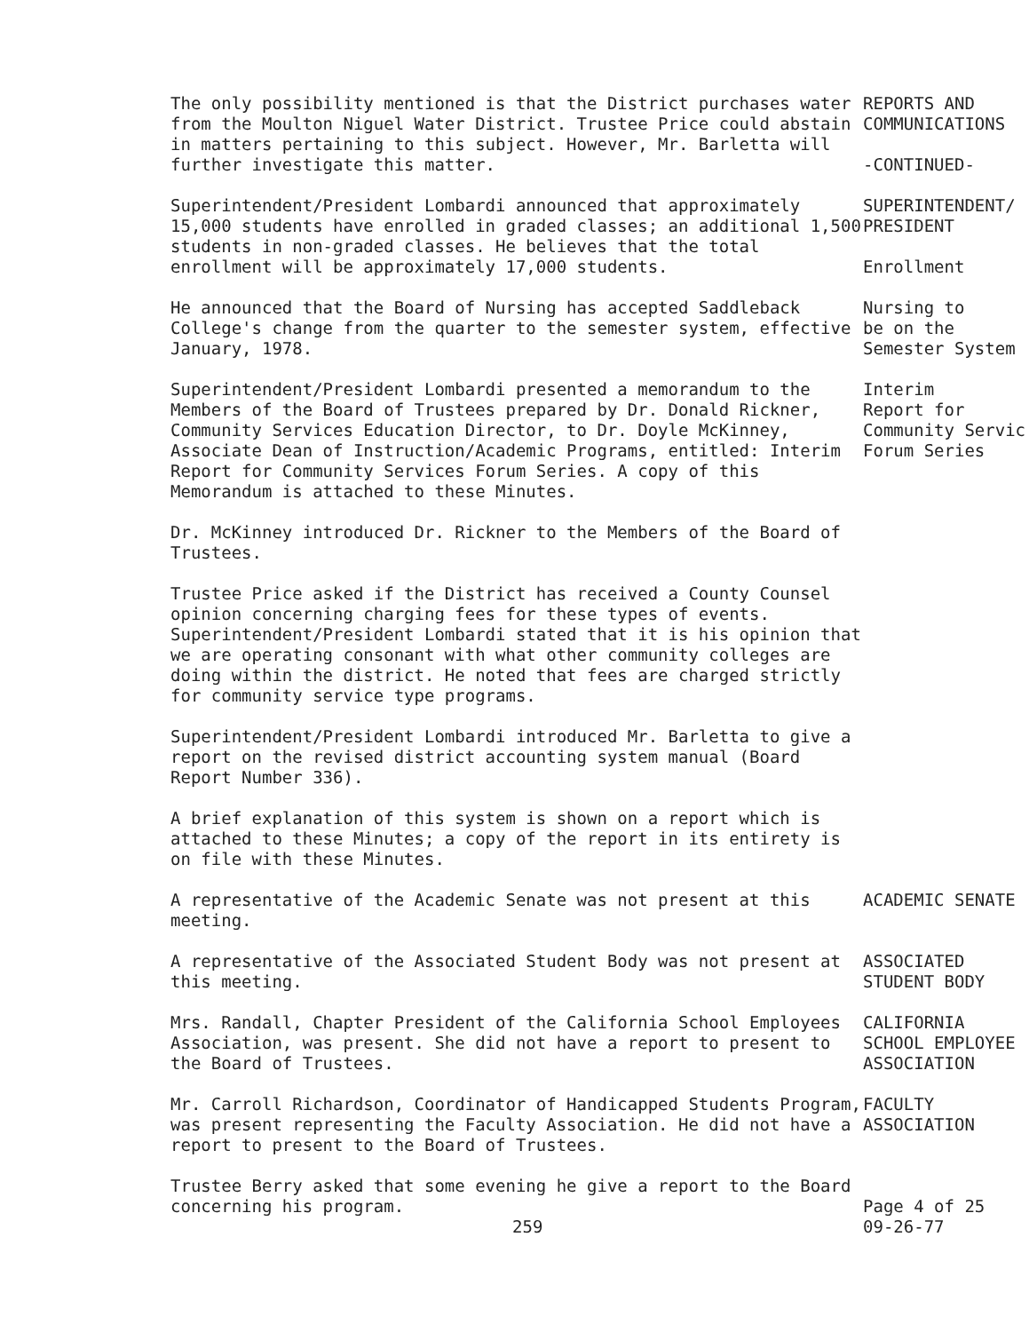The only possibility mentioned is that the District purchases water from the Moulton Niguel Water District. Trustee Price could abstain in matters pertaining to this subject. However, Mr. Barletta will further investigate this matter.
REPORTS AND
COMMUNICATIONS
-CONTINUED-
Superintendent/President Lombardi announced that approximately 15,000 students have enrolled in graded classes; an additional 1,500 students in non-graded classes. He believes that the total enrollment will be approximately 17,000 students.
SUPERINTENDENT/
PRESIDENT
Enrollment
He announced that the Board of Nursing has accepted Saddleback College's change from the quarter to the semester system, effective January, 1978.
Nursing to
be on the
Semester System
Superintendent/President Lombardi presented a memorandum to the Members of the Board of Trustees prepared by Dr. Donald Rickner, Community Services Education Director, to Dr. Doyle McKinney, Associate Dean of Instruction/Academic Programs, entitled: Interim Report for Community Services Forum Series. A copy of this Memorandum is attached to these Minutes.
Interim
Report for
Community Servic
Forum Series
Dr. McKinney introduced Dr. Rickner to the Members of the Board of Trustees.
Trustee Price asked if the District has received a County Counsel opinion concerning charging fees for these types of events. Superintendent/President Lombardi stated that it is his opinion that we are operating consonant with what other community colleges are doing within the district. He noted that fees are charged strictly for community service type programs.
Superintendent/President Lombardi introduced Mr. Barletta to give a report on the revised district accounting system manual (Board Report Number 336).
A brief explanation of this system is shown on a report which is attached to these Minutes; a copy of the report in its entirety is on file with these Minutes.
A representative of the Academic Senate was not present at this meeting.
ACADEMIC SENATE
A representative of the Associated Student Body was not present at this meeting.
ASSOCIATED
STUDENT BODY
Mrs. Randall, Chapter President of the California School Employees Association, was present. She did not have a report to present to the Board of Trustees.
CALIFORNIA
SCHOOL EMPLOYEE
ASSOCIATION
Mr. Carroll Richardson, Coordinator of Handicapped Students Program, was present representing the Faculty Association. He did not have a report to present to the Board of Trustees.
FACULTY
ASSOCIATION
Trustee Berry asked that some evening he give a report to the Board concerning his program.
259
Page 4 of 25
09-26-77